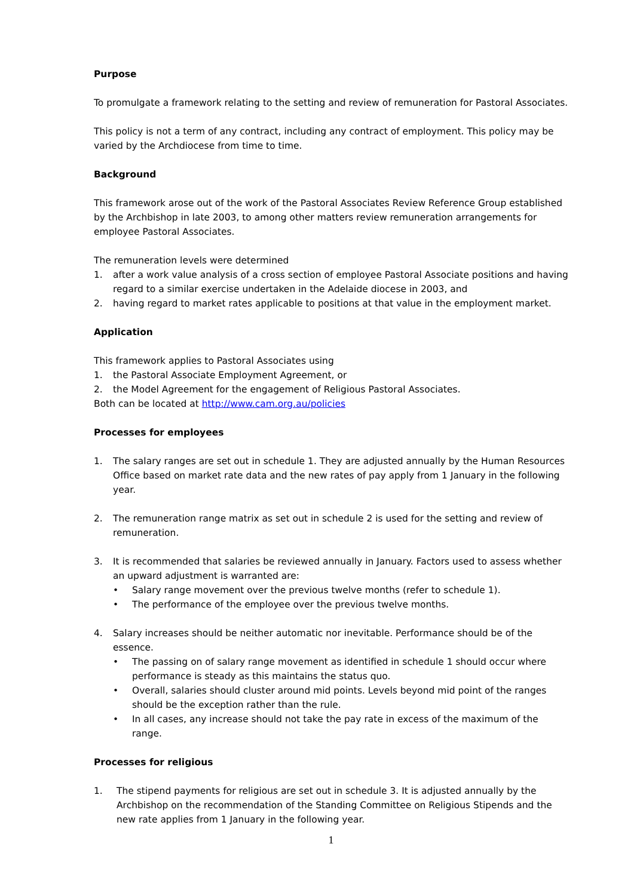Purpose
To promulgate a framework relating to the setting and review of remuneration for Pastoral Associates.
This policy is not a term of any contract, including any contract of employment. This policy may be varied by the Archdiocese from time to time.
Background
This framework arose out of the work of the Pastoral Associates Review Reference Group established by the Archbishop in late 2003, to among other matters review remuneration arrangements for employee Pastoral Associates.
The remuneration levels were determined
1. after a work value analysis of a cross section of employee Pastoral Associate positions and having regard to a similar exercise undertaken in the Adelaide diocese in 2003, and
2. having regard to market rates applicable to positions at that value in the employment market.
Application
This framework applies to Pastoral Associates using
1. the Pastoral Associate Employment Agreement, or
2. the Model Agreement for the engagement of Religious Pastoral Associates.
Both can be located at http://www.cam.org.au/policies
Processes for employees
1. The salary ranges are set out in schedule 1. They are adjusted annually by the Human Resources Office based on market rate data and the new rates of pay apply from 1 January in the following year.
2. The remuneration range matrix as set out in schedule 2 is used for the setting and review of remuneration.
3. It is recommended that salaries be reviewed annually in January. Factors used to assess whether an upward adjustment is warranted are:
• Salary range movement over the previous twelve months (refer to schedule 1).
• The performance of the employee over the previous twelve months.
4. Salary increases should be neither automatic nor inevitable. Performance should be of the essence.
• The passing on of salary range movement as identified in schedule 1 should occur where performance is steady as this maintains the status quo.
• Overall, salaries should cluster around mid points. Levels beyond mid point of the ranges should be the exception rather than the rule.
• In all cases, any increase should not take the pay rate in excess of the maximum of the range.
Processes for religious
1. The stipend payments for religious are set out in schedule 3. It is adjusted annually by the Archbishop on the recommendation of the Standing Committee on Religious Stipends and the new rate applies from 1 January in the following year.
1